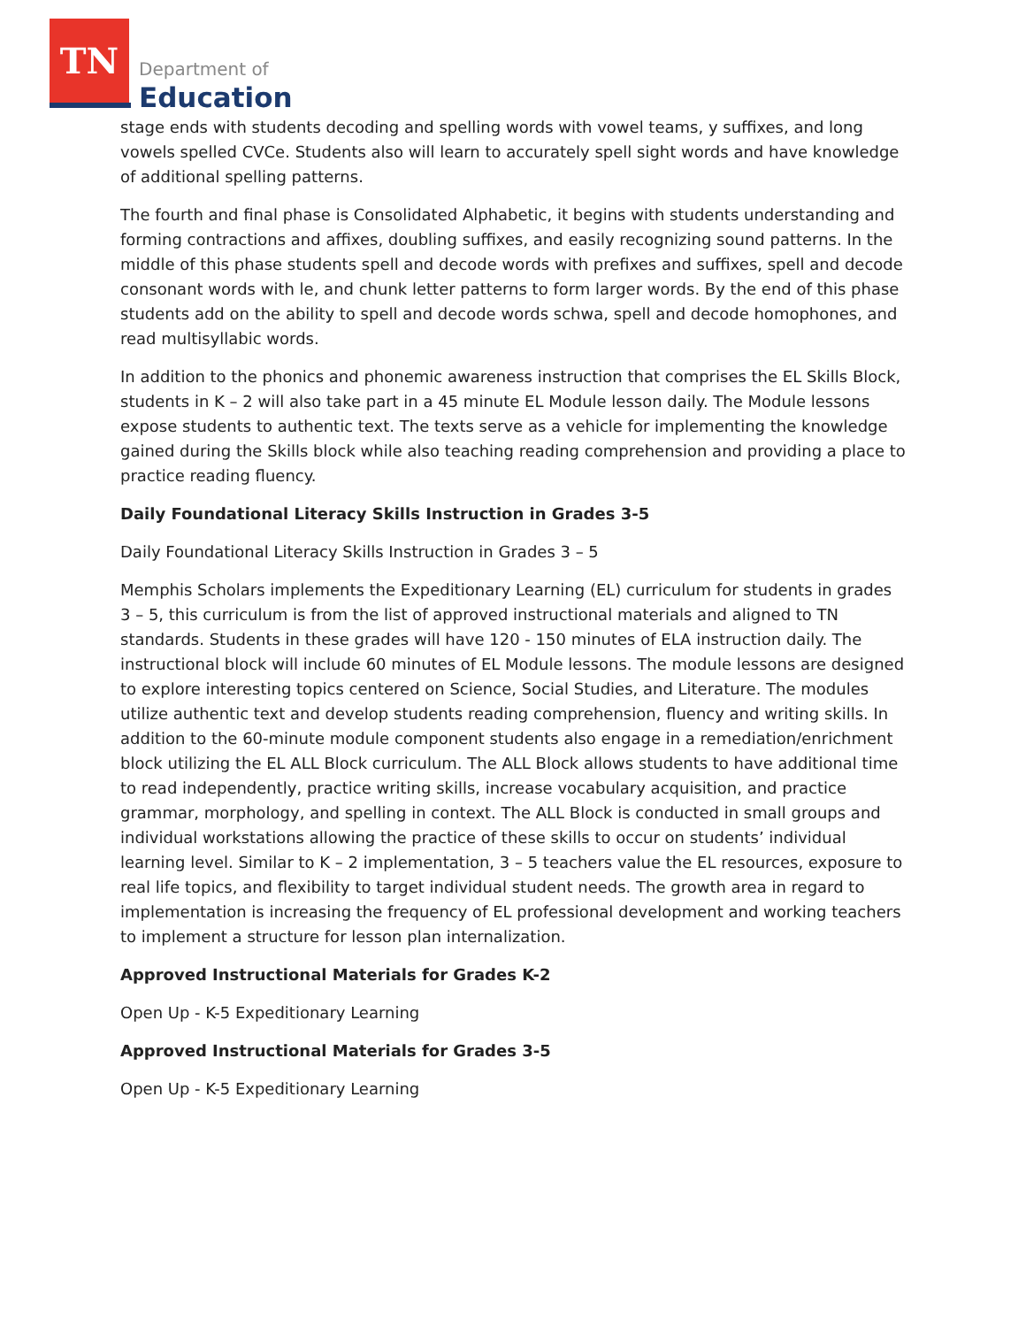TN
Department of
Education
stage ends with students decoding and spelling words with vowel teams, y suffixes, and long vowels spelled CVCe. Students also will learn to accurately spell sight words and have knowledge of additional spelling patterns.
The fourth and final phase is Consolidated Alphabetic, it begins with students understanding and forming contractions and affixes, doubling suffixes, and easily recognizing sound patterns. In the middle of this phase students spell and decode words with prefixes and suffixes, spell and decode consonant words with le, and chunk letter patterns to form larger words. By the end of this phase students add on the ability to spell and decode words schwa, spell and decode homophones, and read multisyllabic words.
In addition to the phonics and phonemic awareness instruction that comprises the EL Skills Block, students in K – 2 will also take part in a 45 minute EL Module lesson daily. The Module lessons expose students to authentic text. The texts serve as a vehicle for implementing the knowledge gained during the Skills block while also teaching reading comprehension and providing a place to practice reading fluency.
Daily Foundational Literacy Skills Instruction in Grades 3-5
Daily Foundational Literacy Skills Instruction in Grades 3 – 5
Memphis Scholars implements the Expeditionary Learning (EL) curriculum for students in grades 3 – 5, this curriculum is from the list of approved instructional materials and aligned to TN standards. Students in these grades will have 120 - 150 minutes of ELA instruction daily. The instructional block will include 60 minutes of EL Module lessons. The module lessons are designed to explore interesting topics centered on Science, Social Studies, and Literature. The modules utilize authentic text and develop students reading comprehension, fluency and writing skills. In addition to the 60-minute module component students also engage in a remediation/enrichment block utilizing the EL ALL Block curriculum. The ALL Block allows students to have additional time to read independently, practice writing skills, increase vocabulary acquisition, and practice grammar, morphology, and spelling in context. The ALL Block is conducted in small groups and individual workstations allowing the practice of these skills to occur on students’ individual learning level. Similar to K – 2 implementation, 3 – 5 teachers value the EL resources, exposure to real life topics, and flexibility to target individual student needs. The growth area in regard to implementation is increasing the frequency of EL professional development and working teachers to implement a structure for lesson plan internalization.
Approved Instructional Materials for Grades K-2
Open Up - K-5 Expeditionary Learning
Approved Instructional Materials for Grades 3-5
Open Up - K-5 Expeditionary Learning